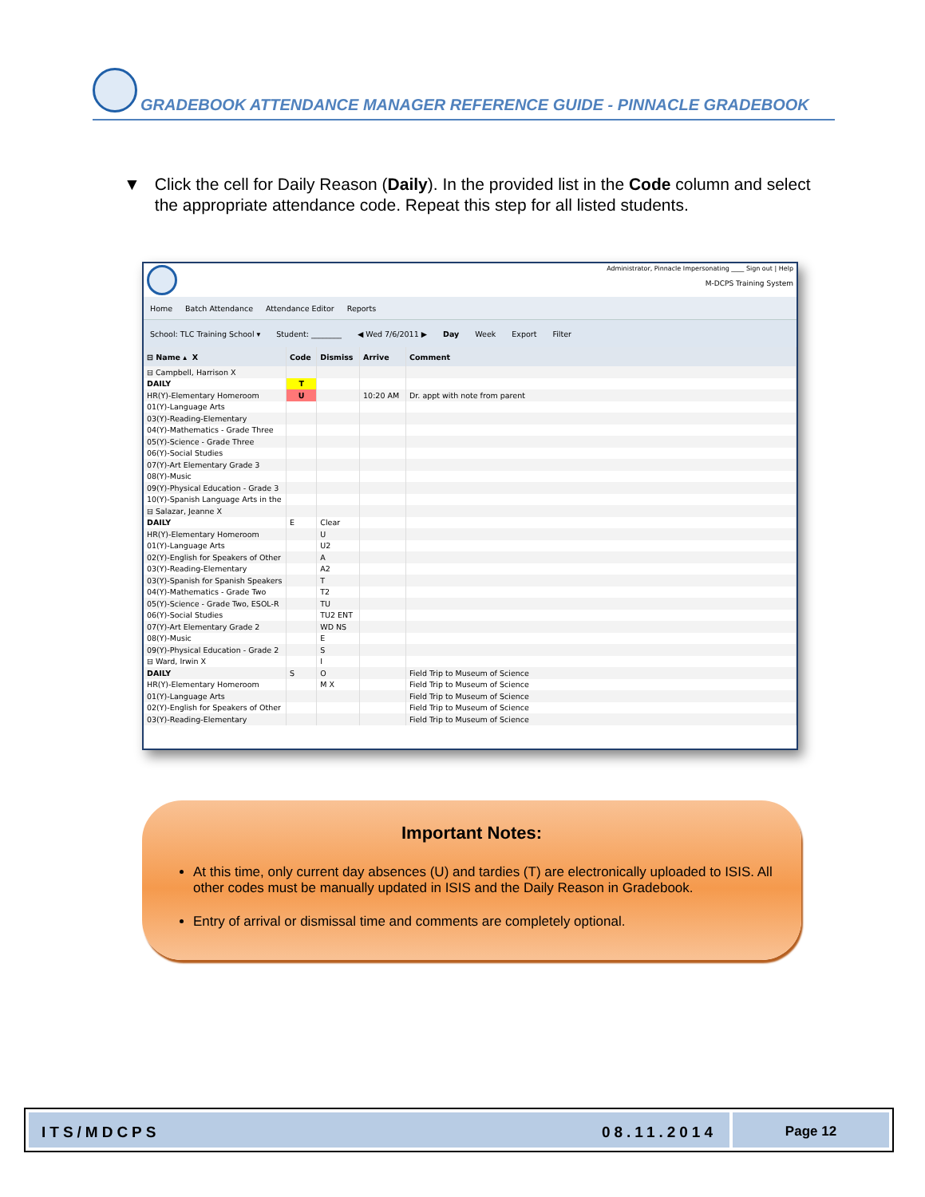GRADEBOOK ATTENDANCE MANAGER REFERENCE GUIDE - PINNACLE GRADEBOOK
▼ Click the cell for Daily Reason (Daily). In the provided list in the Code column and select the appropriate attendance code. Repeat this step for all listed students.
Administrator, Pinnacle Impersonating ____ Sign out | Help
M-DCPS Training System
Home Batch Attendance Attendance Editor Reports
School: TLC Training School ▾ Student: ________ ◀ Wed 7/6/2011 ▶ Day Week Export Filter
| ⊟ Name ▴ X | Code | Dismiss | Arrive | Comment |
| --- | --- | --- | --- | --- |
| ⊟ Campbell, Harrison X | | | | |
| DAILY | T | | | |
| HR(Y)-Elementary Homeroom | U | | 10:20 AM | Dr. appt with note from parent |
| 01(Y)-Language Arts | | | | |
| 03(Y)-Reading-Elementary | | | | |
| 04(Y)-Mathematics - Grade Three | | | | |
| 05(Y)-Science - Grade Three | | | | |
| 06(Y)-Social Studies | | | | |
| 07(Y)-Art Elementary Grade 3 | | | | |
| 08(Y)-Music | | | | |
| 09(Y)-Physical Education - Grade 3 | | | | |
| 10(Y)-Spanish Language Arts in the | | | | |
| ⊟ Salazar, Jeanne X | | | | |
| DAILY | E | Clear | | |
| HR(Y)-Elementary Homeroom | | U | | |
| 01(Y)-Language Arts | | U2 | | |
| 02(Y)-English for Speakers of Other | | A | | |
| 03(Y)-Reading-Elementary | | A2 | | |
| 03(Y)-Spanish for Spanish Speakers | | T | | |
| 04(Y)-Mathematics - Grade Two | | T2 | | |
| 05(Y)-Science - Grade Two, ESOL-R | | TU | | |
| 06(Y)-Social Studies | | TU2 ENT | | |
| 07(Y)-Art Elementary Grade 2 | | WD NS | | |
| 08(Y)-Music | | E | | |
| 09(Y)-Physical Education - Grade 2 | | S | | |
| ⊟ Ward, Irwin X | | I | | |
| DAILY | S | O | | Field Trip to Museum of Science |
| HR(Y)-Elementary Homeroom | | M X | | Field Trip to Museum of Science |
| 01(Y)-Language Arts | | | | Field Trip to Museum of Science |
| 02(Y)-English for Speakers of Other | | | | Field Trip to Museum of Science |
| 03(Y)-Reading-Elementary | | | | Field Trip to Museum of Science |
Important Notes:
At this time, only current day absences (U) and tardies (T) are electronically uploaded to ISIS. All other codes must be manually updated in ISIS and the Daily Reason in Gradebook.
Entry of arrival or dismissal time and comments are completely optional.
ITS/MDCPS 08.11.2014
Page 12